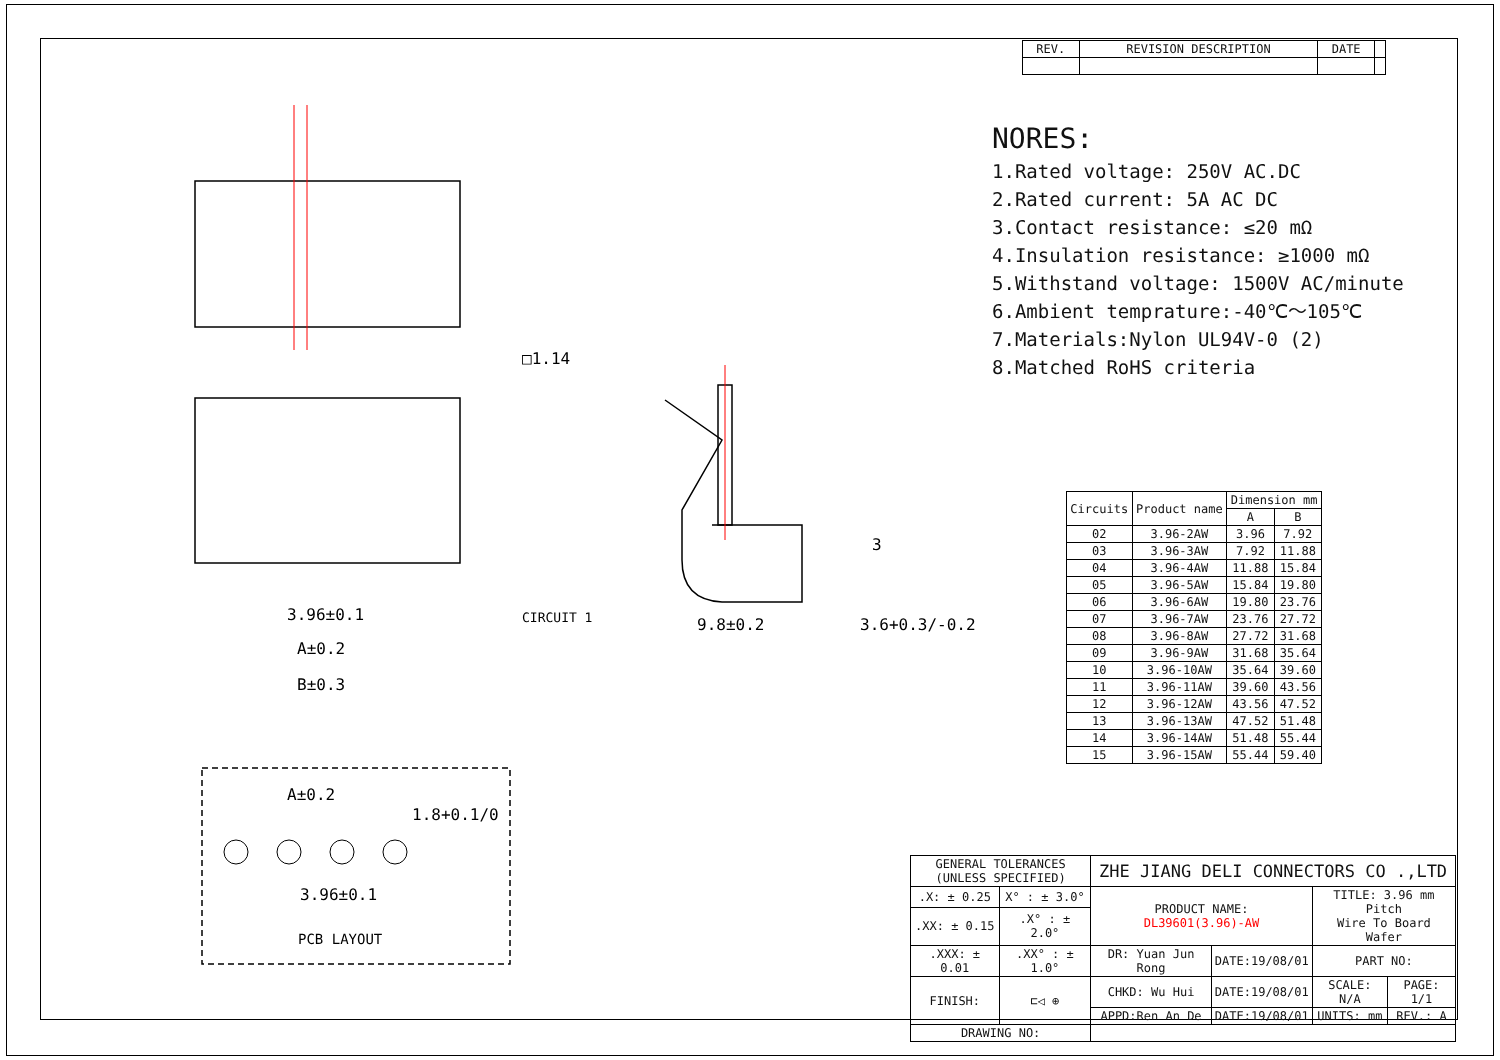3.96±0.1
A±0.2
B±0.3
CIRCUIT 1
□1.14
9.8±0.2
3.6+0.3/-0.2
3
A±0.2
3.96±0.1
1.8+0.1/0
PCB LAYOUT
| REV. | REVISION DESCRIPTION | DATE | |
NORES:
1.Rated voltage: 250V AC.DC
2.Rated current: 5A AC DC
3.Contact resistance: ≤20 mΩ
4.Insulation resistance: ≥1000 mΩ
5.Withstand voltage: 1500V AC/minute
6.Ambient temprature:-40℃～105℃
7.Materials:Nylon UL94V-0 (2)
8.Matched RoHS criteria
| Circuits | Product name | Dimension mm | |
| --- | --- | --- | --- |
| | | A | B |
| 02 | 3.96-2AW | 3.96 | 7.92 |
| 03 | 3.96-3AW | 7.92 | 11.88 |
| 04 | 3.96-4AW | 11.88 | 15.84 |
| 05 | 3.96-5AW | 15.84 | 19.80 |
| 06 | 3.96-6AW | 19.80 | 23.76 |
| 07 | 3.96-7AW | 23.76 | 27.72 |
| 08 | 3.96-8AW | 27.72 | 31.68 |
| 09 | 3.96-9AW | 31.68 | 35.64 |
| 10 | 3.96-10AW | 35.64 | 39.60 |
| 11 | 3.96-11AW | 39.60 | 43.56 |
| 12 | 3.96-12AW | 43.56 | 47.52 |
| 13 | 3.96-13AW | 47.52 | 51.48 |
| 14 | 3.96-14AW | 51.48 | 55.44 |
| 15 | 3.96-15AW | 55.44 | 59.40 |
| GENERAL TOLERANCES (UNLESS SPECIFIED) | | ZHE JIANG DELI CONNECTORS CO .,LTD | | | |
| .X: ± 0.25 | X° : ± 3.0° | PRODUCT NAME: DL39601(3.96)-AW | | TITLE: 3.96 mm Pitch Wire To Board Wafer | |
| .XX: ± 0.15 | .X° : ± 2.0° | | | | |
| .XXX: ± 0.01 | .XX° : ± 1.0° | DR: Yuan Jun Rong | DATE:19/08/01 | PART NO: | |
| FINISH: | ⊏◁ ⊕ | CHKD: Wu Hui | DATE:19/08/01 | SCALE: N/A | PAGE: 1/1 |
| | | APPD:Ren An De | DATE:19/08/01 | UNITS: mm | REV.: A |
| DRAWING NO: | | | | | |